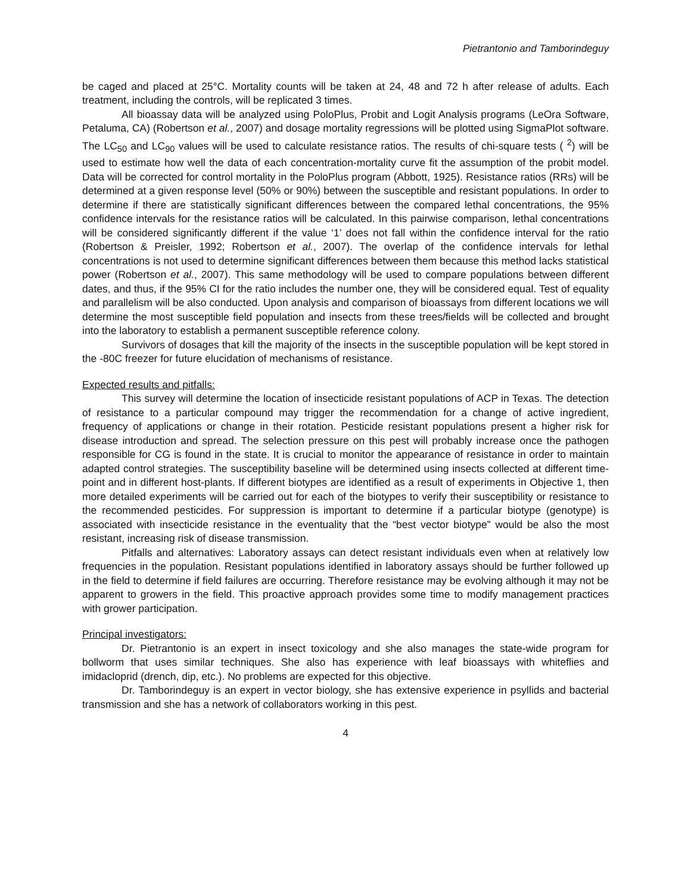Pietrantonio and Tamborindeguy
be caged and placed at 25°C. Mortality counts will be taken at 24, 48 and 72 h after release of adults. Each treatment, including the controls, will be replicated 3 times.
All bioassay data will be analyzed using PoloPlus, Probit and Logit Analysis programs (LeOra Software, Petaluma, CA) (Robertson et al., 2007) and dosage mortality regressions will be plotted using SigmaPlot software. The LC<sub>50</sub> and LC<sub>90</sub> values will be used to calculate resistance ratios. The results of chi-square tests ( <sup>2</sup>) will be used to estimate how well the data of each concentration-mortality curve fit the assumption of the probit model. Data will be corrected for control mortality in the PoloPlus program (Abbott, 1925). Resistance ratios (RRs) will be determined at a given response level (50% or 90%) between the susceptible and resistant populations. In order to determine if there are statistically significant differences between the compared lethal concentrations, the 95% confidence intervals for the resistance ratios will be calculated. In this pairwise comparison, lethal concentrations will be considered significantly different if the value ‘1’ does not fall within the confidence interval for the ratio (Robertson & Preisler, 1992; Robertson et al., 2007). The overlap of the confidence intervals for lethal concentrations is not used to determine significant differences between them because this method lacks statistical power (Robertson et al., 2007). This same methodology will be used to compare populations between different dates, and thus, if the 95% CI for the ratio includes the number one, they will be considered equal. Test of equality and parallelism will be also conducted. Upon analysis and comparison of bioassays from different locations we will determine the most susceptible field population and insects from these trees/fields will be collected and brought into the laboratory to establish a permanent susceptible reference colony.
Survivors of dosages that kill the majority of the insects in the susceptible population will be kept stored in the -80C freezer for future elucidation of mechanisms of resistance.
Expected results and pitfalls:
This survey will determine the location of insecticide resistant populations of ACP in Texas. The detection of resistance to a particular compound may trigger the recommendation for a change of active ingredient, frequency of applications or change in their rotation. Pesticide resistant populations present a higher risk for disease introduction and spread. The selection pressure on this pest will probably increase once the pathogen responsible for CG is found in the state. It is crucial to monitor the appearance of resistance in order to maintain adapted control strategies. The susceptibility baseline will be determined using insects collected at different time-point and in different host-plants. If different biotypes are identified as a result of experiments in Objective 1, then more detailed experiments will be carried out for each of the biotypes to verify their susceptibility or resistance to the recommended pesticides. For suppression is important to determine if a particular biotype (genotype) is associated with insecticide resistance in the eventuality that the “best vector biotype” would be also the most resistant, increasing risk of disease transmission.
Pitfalls and alternatives: Laboratory assays can detect resistant individuals even when at relatively low frequencies in the population. Resistant populations identified in laboratory assays should be further followed up in the field to determine if field failures are occurring. Therefore resistance may be evolving although it may not be apparent to growers in the field. This proactive approach provides some time to modify management practices with grower participation.
Principal investigators:
Dr. Pietrantonio is an expert in insect toxicology and she also manages the state-wide program for bollworm that uses similar techniques. She also has experience with leaf bioassays with whiteflies and imidacloprid (drench, dip, etc.). No problems are expected for this objective.
Dr. Tamborindeguy is an expert in vector biology, she has extensive experience in psyllids and bacterial transmission and she has a network of collaborators working in this pest.
4